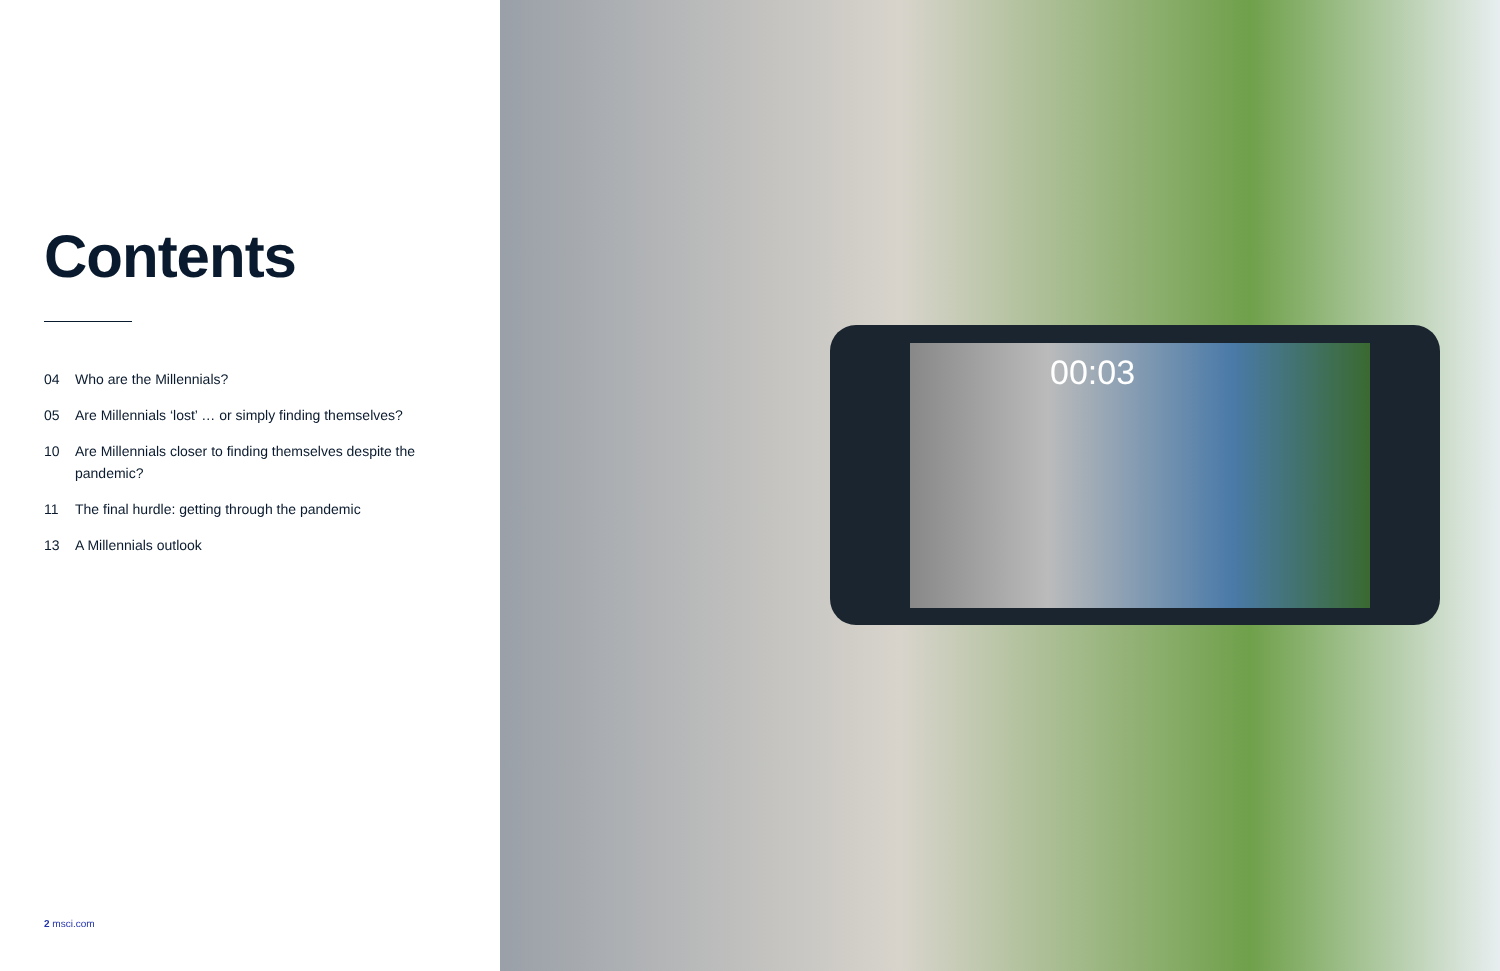Contents
04 Who are the Millennials?
05 Are Millennials ‘lost’ … or simply finding themselves?
10 Are Millennials closer to finding themselves despite the pandemic?
11 The final hurdle: getting through the pandemic
13 A Millennials outlook
2 msci.com
00:03